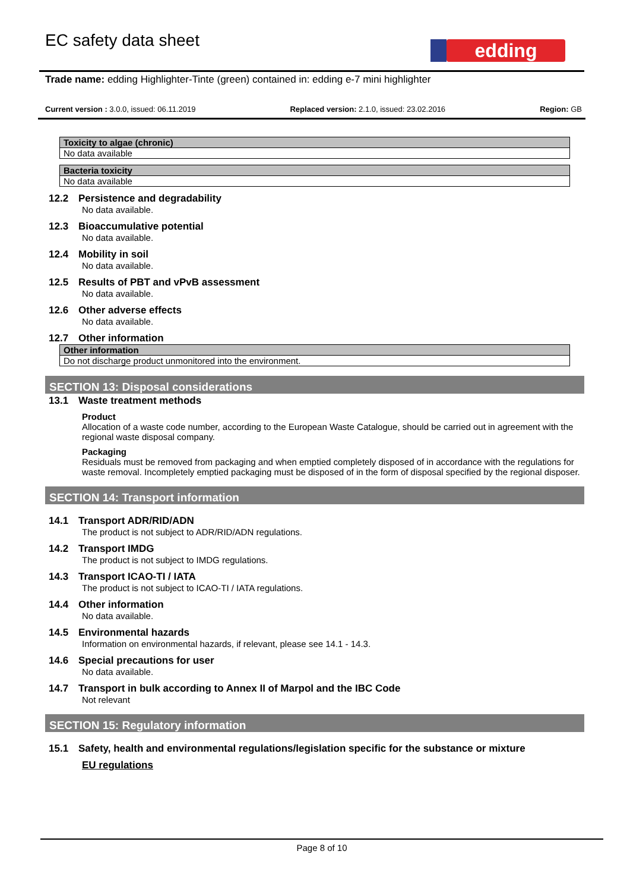EC safety data sheet edding
Trade name: edding Highlighter-Tinte (green) contained in: edding e-7 mini highlighter
Current version : 3.0.0, issued: 06.11.2019 Replaced version: 2.1.0, issued: 23.02.2016 Region: GB
| Toxicity to algae (chronic) |
| --- |
| No data available |
| Bacteria toxicity |
| --- |
| No data available |
12.2 Persistence and degradability
No data available.
12.3 Bioaccumulative potential
No data available.
12.4 Mobility in soil
No data available.
12.5 Results of PBT and vPvB assessment
No data available.
12.6 Other adverse effects
No data available.
12.7 Other information
| Other information |
| --- |
| Do not discharge product unmonitored into the environment. |
SECTION 13: Disposal considerations
13.1 Waste treatment methods
Product
Allocation of a waste code number, according to the European Waste Catalogue, should be carried out in agreement with the regional waste disposal company.
Packaging
Residuals must be removed from packaging and when emptied completely disposed of in accordance with the regulations for waste removal. Incompletely emptied packaging must be disposed of in the form of disposal specified by the regional disposer.
SECTION 14: Transport information
14.1 Transport ADR/RID/ADN
The product is not subject to ADR/RID/ADN regulations.
14.2 Transport IMDG
The product is not subject to IMDG regulations.
14.3 Transport ICAO-TI / IATA
The product is not subject to ICAO-TI / IATA regulations.
14.4 Other information
No data available.
14.5 Environmental hazards
Information on environmental hazards, if relevant, please see 14.1 - 14.3.
14.6 Special precautions for user
No data available.
14.7 Transport in bulk according to Annex II of Marpol and the IBC Code
Not relevant
SECTION 15: Regulatory information
15.1 Safety, health and environmental regulations/legislation specific for the substance or mixture
EU regulations
Page 8 of 10